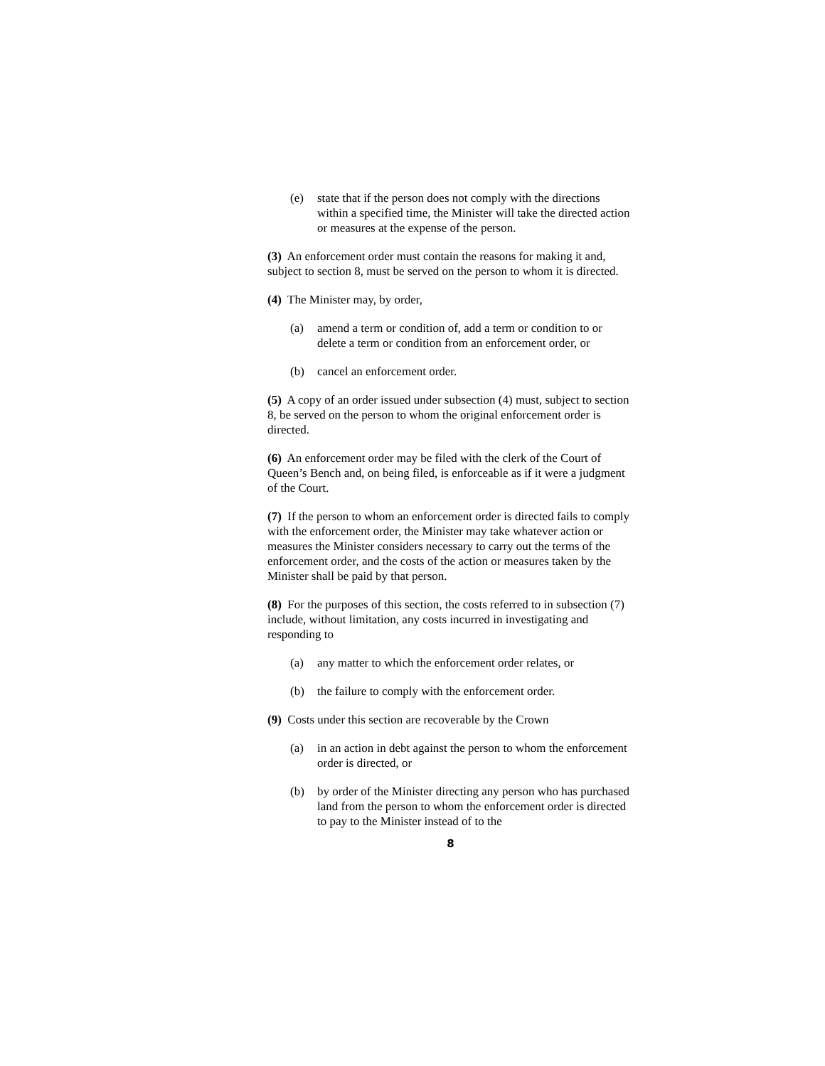(e) state that if the person does not comply with the directions within a specified time, the Minister will take the directed action or measures at the expense of the person.
(3) An enforcement order must contain the reasons for making it and, subject to section 8, must be served on the person to whom it is directed.
(4) The Minister may, by order,
(a) amend a term or condition of, add a term or condition to or delete a term or condition from an enforcement order, or
(b) cancel an enforcement order.
(5) A copy of an order issued under subsection (4) must, subject to section 8, be served on the person to whom the original enforcement order is directed.
(6) An enforcement order may be filed with the clerk of the Court of Queen’s Bench and, on being filed, is enforceable as if it were a judgment of the Court.
(7) If the person to whom an enforcement order is directed fails to comply with the enforcement order, the Minister may take whatever action or measures the Minister considers necessary to carry out the terms of the enforcement order, and the costs of the action or measures taken by the Minister shall be paid by that person.
(8) For the purposes of this section, the costs referred to in subsection (7) include, without limitation, any costs incurred in investigating and responding to
(a) any matter to which the enforcement order relates, or
(b) the failure to comply with the enforcement order.
(9) Costs under this section are recoverable by the Crown
(a) in an action in debt against the person to whom the enforcement order is directed, or
(b) by order of the Minister directing any person who has purchased land from the person to whom the enforcement order is directed to pay to the Minister instead of to the
8